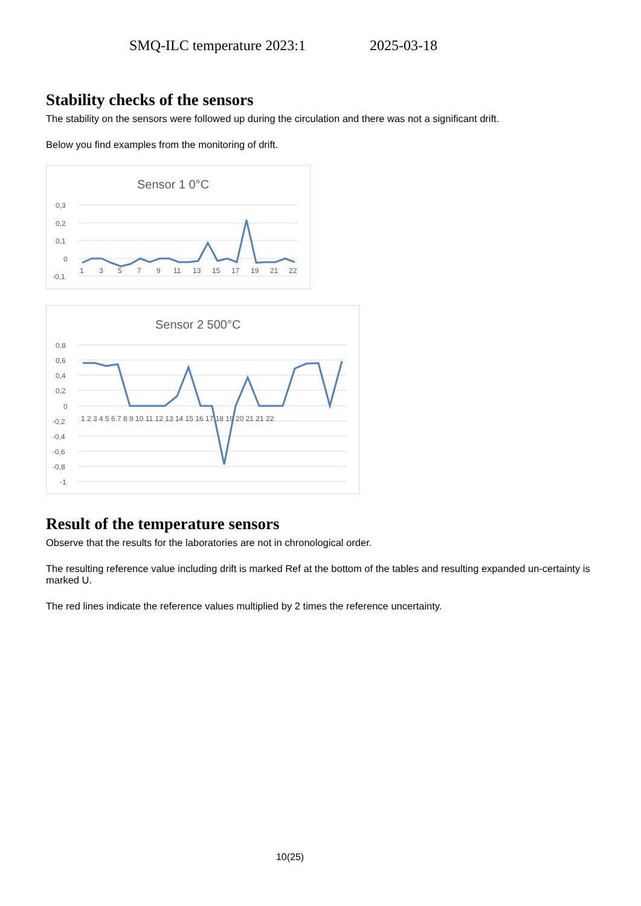SMQ-ILC temperature 2023:1 2025-03-18
Stability checks of the sensors
The stability on the sensors were followed up during the circulation and there was not a significant drift.
Below you find examples from the monitoring of drift.
Sensor 1 0°C
0,3
0,2
0,1
0
-0,1
1
3
5
7
9
11
13
15
17
19
21
22
Sensor 2 500°C
0,8
0,6
0,4
0,2
0
-0,2
-0,4
-0,6
-0,8
-1
1 2 3 4 5 6 7 8 9 10 11 12 13 14 15 16 17 18 19 20 21 21 22
Result of the temperature sensors
Observe that the results for the laboratories are not in chronological order.
The resulting reference value including drift is marked Ref at the bottom of the tables and resulting expanded un-certainty is marked U.
The red lines indicate the reference values multiplied by 2 times the reference uncertainty.
10(25)